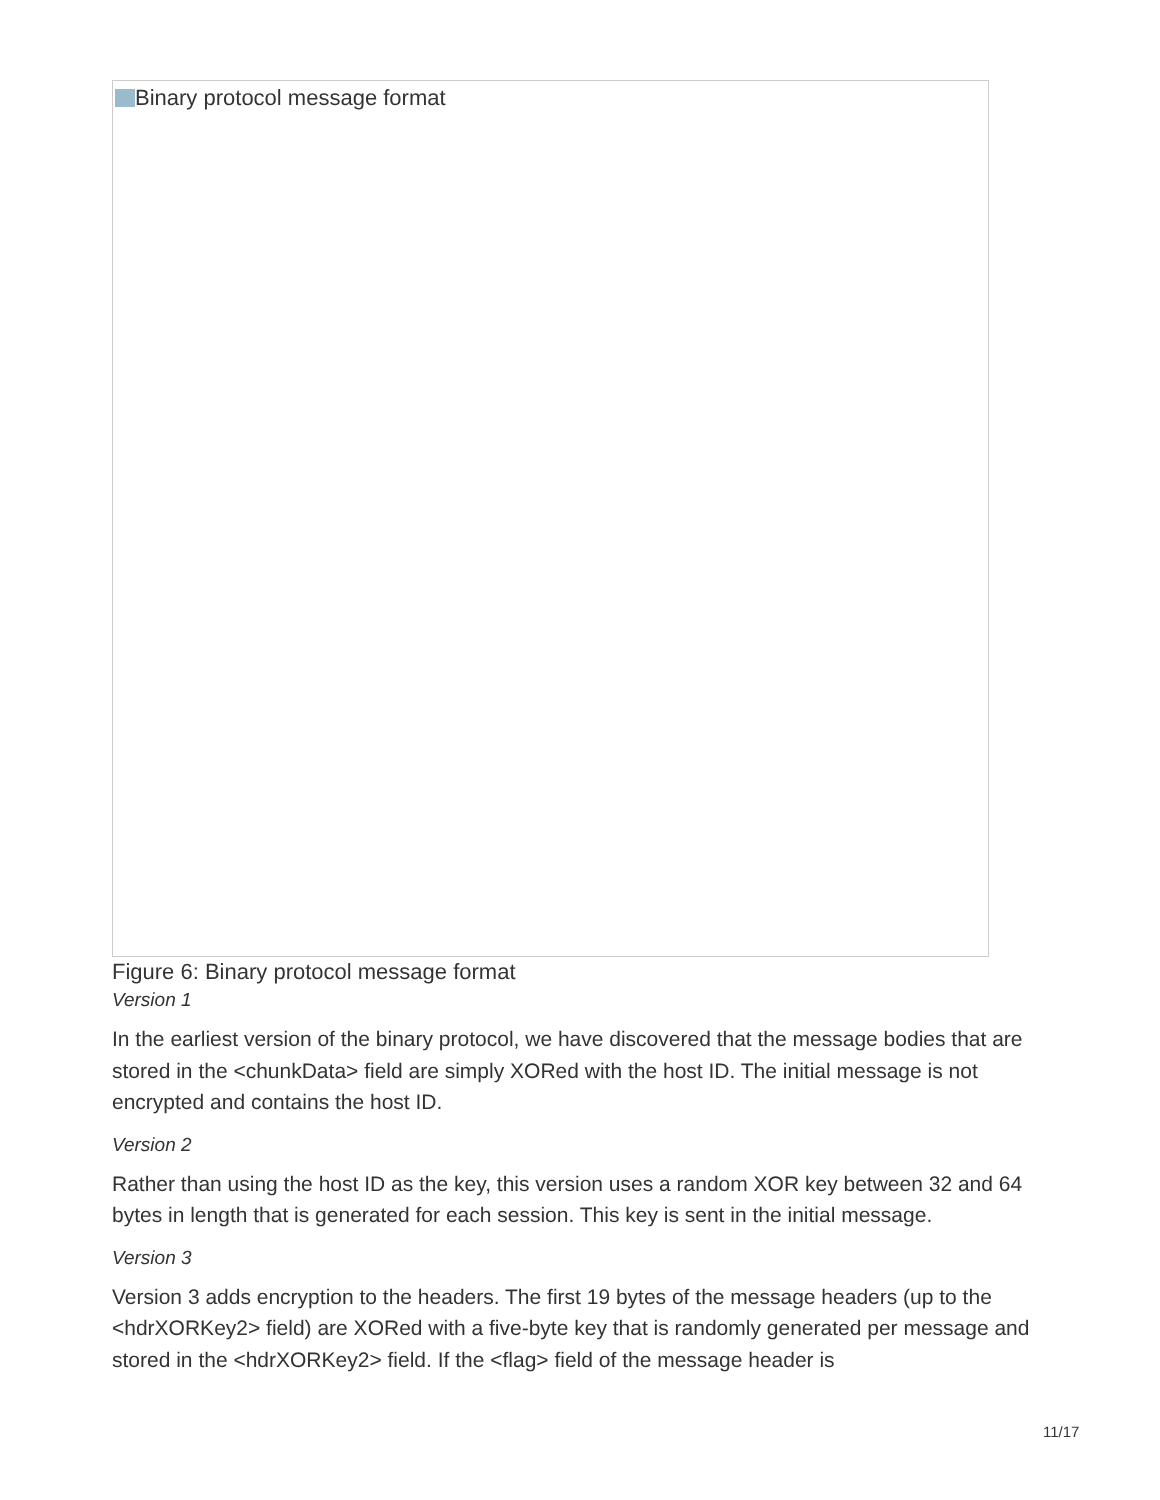Binary protocol message format
Figure 6: Binary protocol message format
Version 1
In the earliest version of the binary protocol, we have discovered that the message bodies that are stored in the <chunkData> field are simply XORed with the host ID. The initial message is not encrypted and contains the host ID.
Version 2
Rather than using the host ID as the key, this version uses a random XOR key between 32 and 64 bytes in length that is generated for each session. This key is sent in the initial message.
Version 3
Version 3 adds encryption to the headers. The first 19 bytes of the message headers (up to the <hdrXORKey2> field) are XORed with a five-byte key that is randomly generated per message and stored in the <hdrXORKey2> field. If the <flag> field of the message header is
11/17